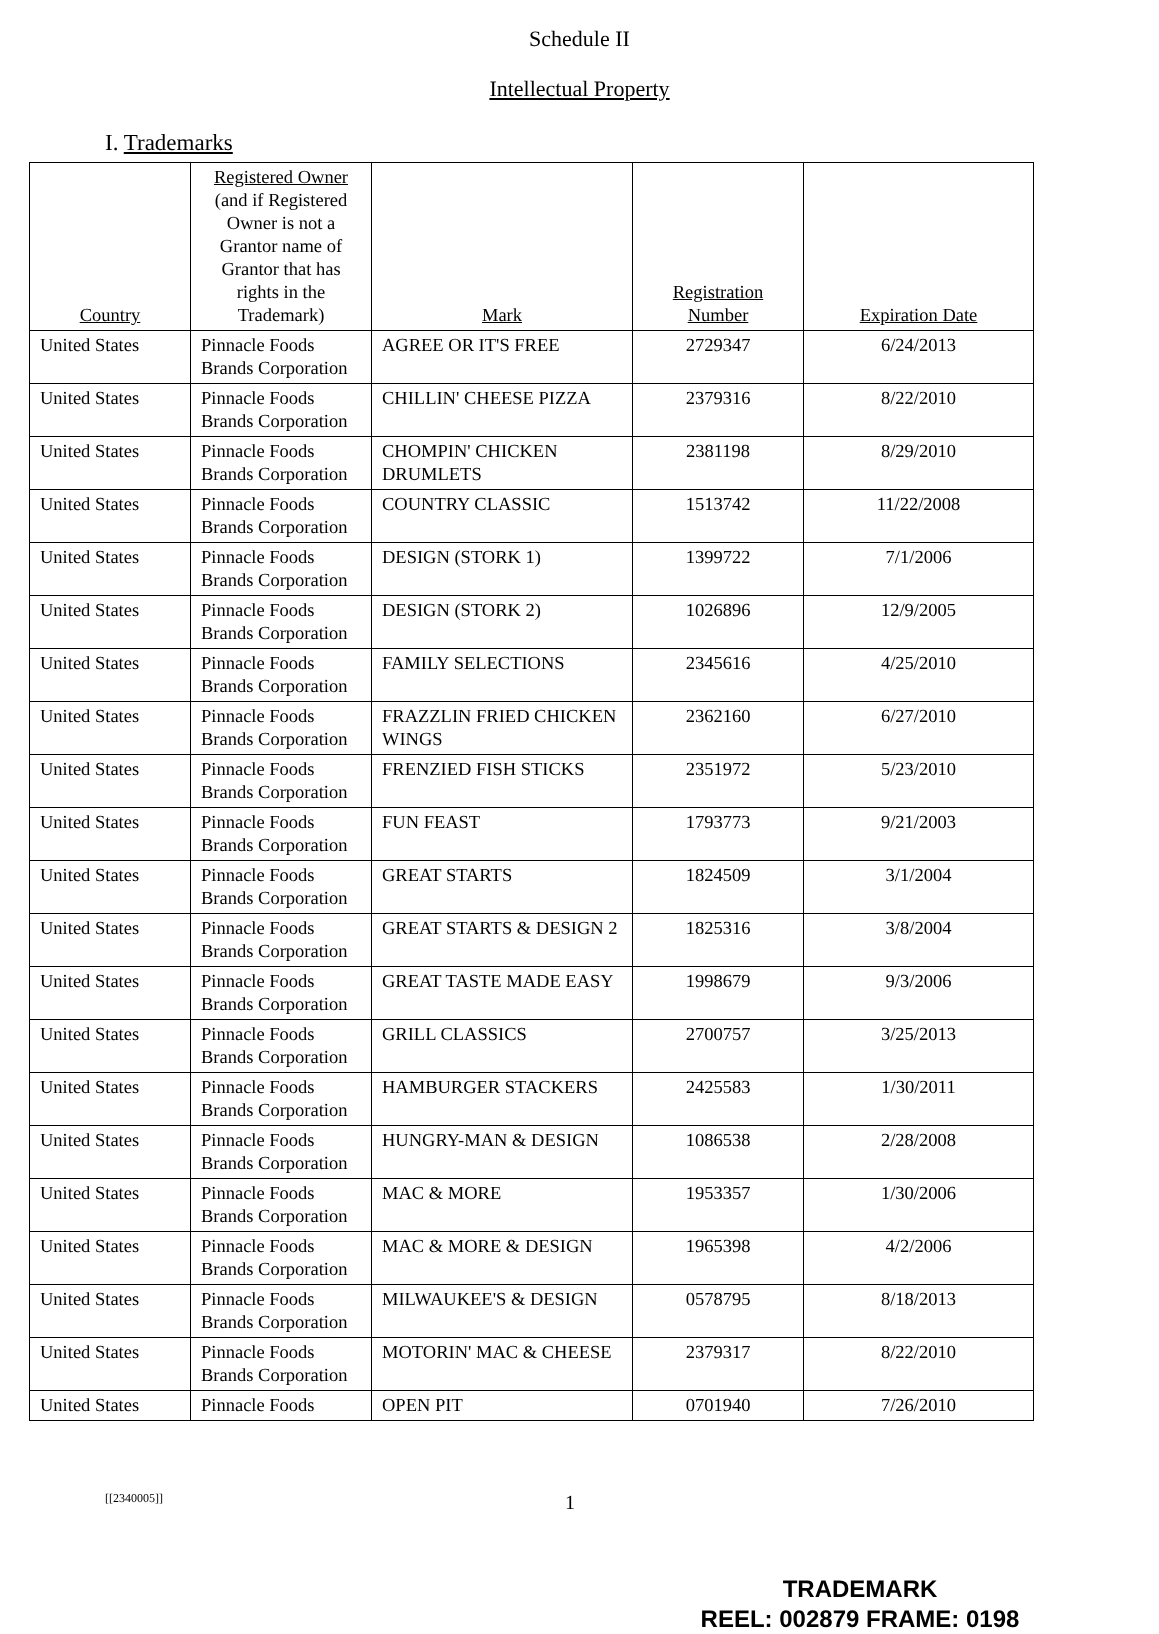Schedule II
Intellectual Property
I. Trademarks
| Country | Registered Owner (and if Registered Owner is not a Grantor name of Grantor that has rights in the Trademark) | Mark | Registration Number | Expiration Date |
| --- | --- | --- | --- | --- |
| United States | Pinnacle Foods Brands Corporation | AGREE OR IT'S FREE | 2729347 | 6/24/2013 |
| United States | Pinnacle Foods Brands Corporation | CHILLIN' CHEESE PIZZA | 2379316 | 8/22/2010 |
| United States | Pinnacle Foods Brands Corporation | CHOMPIN' CHICKEN DRUMLETS | 2381198 | 8/29/2010 |
| United States | Pinnacle Foods Brands Corporation | COUNTRY CLASSIC | 1513742 | 11/22/2008 |
| United States | Pinnacle Foods Brands Corporation | DESIGN (STORK 1) | 1399722 | 7/1/2006 |
| United States | Pinnacle Foods Brands Corporation | DESIGN (STORK 2) | 1026896 | 12/9/2005 |
| United States | Pinnacle Foods Brands Corporation | FAMILY SELECTIONS | 2345616 | 4/25/2010 |
| United States | Pinnacle Foods Brands Corporation | FRAZZLIN FRIED CHICKEN WINGS | 2362160 | 6/27/2010 |
| United States | Pinnacle Foods Brands Corporation | FRENZIED FISH STICKS | 2351972 | 5/23/2010 |
| United States | Pinnacle Foods Brands Corporation | FUN FEAST | 1793773 | 9/21/2003 |
| United States | Pinnacle Foods Brands Corporation | GREAT STARTS | 1824509 | 3/1/2004 |
| United States | Pinnacle Foods Brands Corporation | GREAT STARTS & DESIGN 2 | 1825316 | 3/8/2004 |
| United States | Pinnacle Foods Brands Corporation | GREAT TASTE MADE EASY | 1998679 | 9/3/2006 |
| United States | Pinnacle Foods Brands Corporation | GRILL CLASSICS | 2700757 | 3/25/2013 |
| United States | Pinnacle Foods Brands Corporation | HAMBURGER STACKERS | 2425583 | 1/30/2011 |
| United States | Pinnacle Foods Brands Corporation | HUNGRY-MAN & DESIGN | 1086538 | 2/28/2008 |
| United States | Pinnacle Foods Brands Corporation | MAC & MORE | 1953357 | 1/30/2006 |
| United States | Pinnacle Foods Brands Corporation | MAC & MORE & DESIGN | 1965398 | 4/2/2006 |
| United States | Pinnacle Foods Brands Corporation | MILWAUKEE'S & DESIGN | 0578795 | 8/18/2013 |
| United States | Pinnacle Foods Brands Corporation | MOTORIN' MAC & CHEESE | 2379317 | 8/22/2010 |
| United States | Pinnacle Foods | OPEN PIT | 0701940 | 7/26/2010 |
[[2340005]] 1
TRADEMARK
REEL: 002879 FRAME: 0198